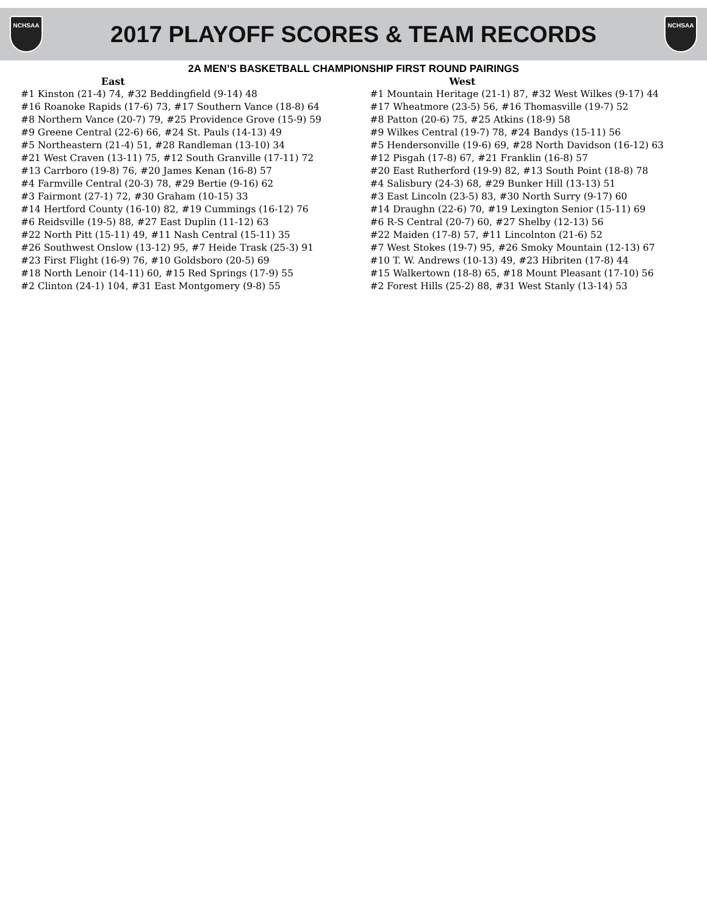NCHSAA
2017 PLAYOFF SCORES & TEAM RECORDS
NCHSAA
2A MEN’S BASKETBALL CHAMPIONSHIP FIRST ROUND PAIRINGS
East
#1 Kinston (21-4) 74, #32 Beddingfield (9-14) 48
#16 Roanoke Rapids (17-6) 73, #17 Southern Vance (18-8) 64
#8 Northern Vance (20-7) 79, #25 Providence Grove (15-9) 59
#9 Greene Central (22-6) 66, #24 St. Pauls (14-13) 49
#5 Northeastern (21-4) 51, #28 Randleman (13-10) 34
#21 West Craven (13-11) 75, #12 South Granville (17-11) 72
#13 Carrboro (19-8) 76, #20 James Kenan (16-8) 57
#4 Farmville Central (20-3) 78, #29 Bertie (9-16) 62
#3 Fairmont (27-1) 72, #30 Graham (10-15) 33
#14 Hertford County (16-10) 82, #19 Cummings (16-12) 76
#6 Reidsville (19-5) 88, #27 East Duplin (11-12) 63
#22 North Pitt (15-11) 49, #11 Nash Central (15-11) 35
#26 Southwest Onslow (13-12) 95, #7 Heide Trask (25-3) 91
#23 First Flight (16-9) 76, #10 Goldsboro (20-5) 69
#18 North Lenoir (14-11) 60, #15 Red Springs (17-9) 55
#2 Clinton (24-1) 104, #31 East Montgomery (9-8) 55
West
#1 Mountain Heritage (21-1) 87, #32 West Wilkes (9-17) 44
#17 Wheatmore (23-5) 56, #16 Thomasville (19-7) 52
#8 Patton (20-6) 75, #25 Atkins (18-9) 58
#9 Wilkes Central (19-7) 78, #24 Bandys (15-11) 56
#5 Hendersonville (19-6) 69, #28 North Davidson (16-12) 63
#12 Pisgah (17-8) 67, #21 Franklin (16-8) 57
#20 East Rutherford (19-9) 82, #13 South Point (18-8) 78
#4 Salisbury (24-3) 68, #29 Bunker Hill (13-13) 51
#3 East Lincoln (23-5) 83, #30 North Surry (9-17) 60
#14 Draughn (22-6) 70, #19 Lexington Senior (15-11) 69
#6 R-S Central (20-7) 60, #27 Shelby (12-13) 56
#22 Maiden (17-8) 57, #11 Lincolnton (21-6) 52
#7 West Stokes (19-7) 95, #26 Smoky Mountain (12-13) 67
#10 T. W. Andrews (10-13) 49, #23 Hibriten (17-8) 44
#15 Walkertown (18-8) 65, #18 Mount Pleasant (17-10) 56
#2 Forest Hills (25-2) 88, #31 West Stanly (13-14) 53